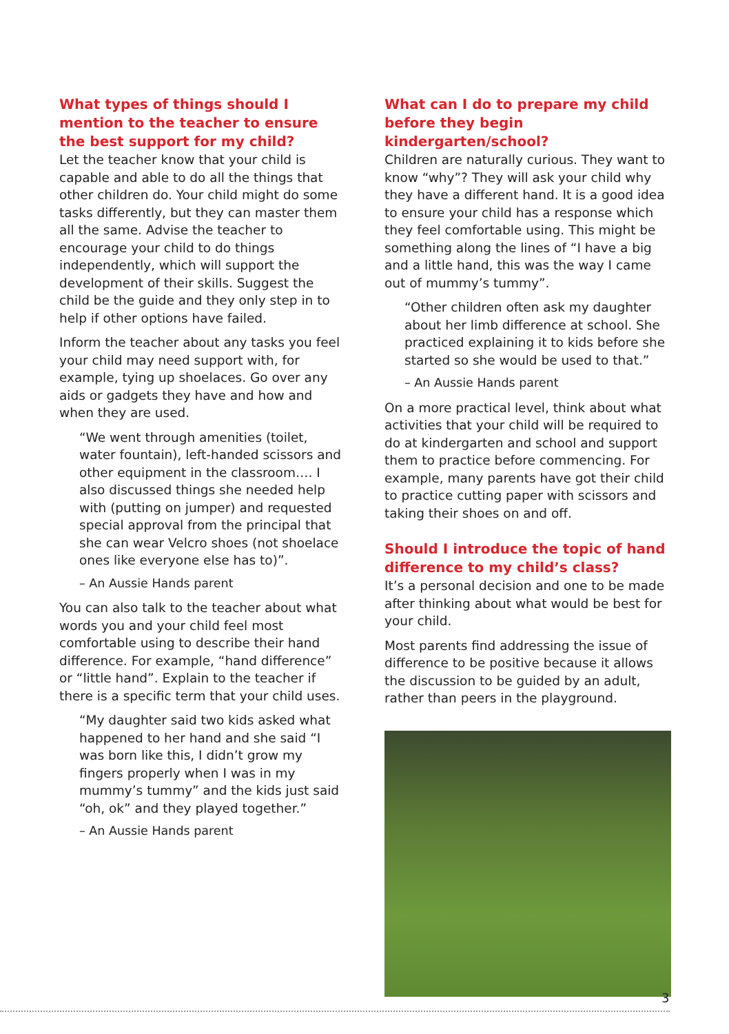What types of things should I mention to the teacher to ensure the best support for my child?
Let the teacher know that your child is capable and able to do all the things that other children do. Your child might do some tasks differently, but they can master them all the same. Advise the teacher to encourage your child to do things independently, which will support the development of their skills. Suggest the child be the guide and they only step in to help if other options have failed.
Inform the teacher about any tasks you feel your child may need support with, for example, tying up shoelaces. Go over any aids or gadgets they have and how and when they are used.
“We went through amenities (toilet, water fountain), left-handed scissors and other equipment in the classroom…. I also discussed things she needed help with (putting on jumper) and requested special approval from the principal that she can wear Velcro shoes (not shoelace ones like everyone else has to)”.
– An Aussie Hands parent
You can also talk to the teacher about what words you and your child feel most comfortable using to describe their hand difference. For example, “hand difference” or “little hand”. Explain to the teacher if there is a specific term that your child uses.
“My daughter said two kids asked what happened to her hand and she said “I was born like this, I didn’t grow my fingers properly when I was in my mummy’s tummy” and the kids just said “oh, ok” and they played together.”
– An Aussie Hands parent
What can I do to prepare my child before they begin kindergarten/school?
Children are naturally curious. They want to know “why”? They will ask your child why they have a different hand. It is a good idea to ensure your child has a response which they feel comfortable using. This might be something along the lines of “I have a big and a little hand, this was the way I came out of mummy’s tummy”.
“Other children often ask my daughter about her limb difference at school. She practiced explaining it to kids before she started so she would be used to that.”
– An Aussie Hands parent
On a more practical level, think about what activities that your child will be required to do at kindergarten and school and support them to practice before commencing. For example, many parents have got their child to practice cutting paper with scissors and taking their shoes on and off.
Should I introduce the topic of hand difference to my child’s class?
It’s a personal decision and one to be made after thinking about what would be best for your child.
Most parents find addressing the issue of difference to be positive because it allows the discussion to be guided by an adult, rather than peers in the playground.
3